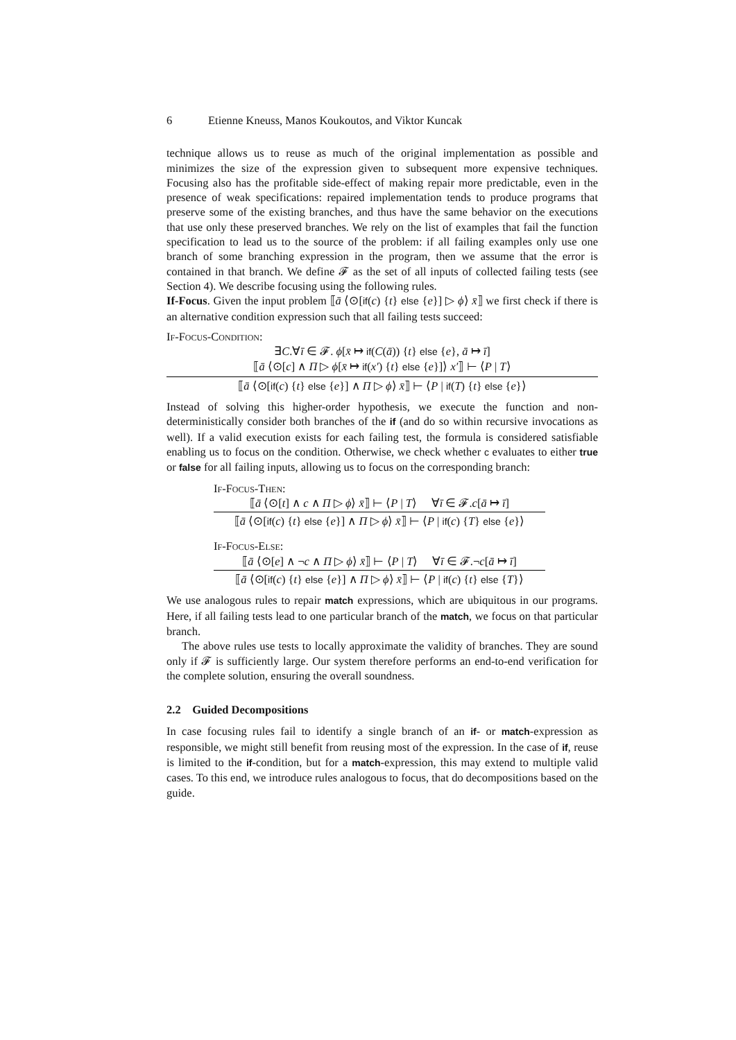6 Etienne Kneuss, Manos Koukoutos, and Viktor Kuncak
technique allows us to reuse as much of the original implementation as possible and minimizes the size of the expression given to subsequent more expensive techniques. Focusing also has the profitable side-effect of making repair more predictable, even in the presence of weak specifications: repaired implementation tends to produce programs that preserve some of the existing branches, and thus have the same behavior on the executions that use only these preserved branches. We rely on the list of examples that fail the function specification to lead us to the source of the problem: if all failing examples only use one branch of some branching expression in the program, then we assume that the error is contained in that branch. We define 𝓕 as the set of all inputs of collected failing tests (see Section 4). We describe focusing using the following rules.
If-Focus. Given the input problem ⟦ā ⟨⊙[if(c) {t} else {e}] ▷ ϕ⟩ x̄⟧ we first check if there is an alternative condition expression such that all failing tests succeed:
If-Focus-Condition:
∃C.∀ī ∈ 𝓕. ϕ[x̄ ↦ if(C(ā)) {t} else {e}, ā ↦ ī]
⟦ā ⟨⊙[c] ∧ Π ▷ ϕ[x̄ ↦ if(x′) {t} else {e}]⟩ x′⟧ ⊢ ⟨P | T⟩
⟦ā ⟨⊙[if(c) {t} else {e}] ∧ Π ▷ ϕ⟩ x̄⟧ ⊢ ⟨P | if(T) {t} else {e}⟩
Instead of solving this higher-order hypothesis, we execute the function and non-deterministically consider both branches of the if (and do so within recursive invocations as well). If a valid execution exists for each failing test, the formula is considered satisfiable enabling us to focus on the condition. Otherwise, we check whether c evaluates to either true or false for all failing inputs, allowing us to focus on the corresponding branch:
If-Focus-Then:
⟦ā ⟨⊙[t] ∧ c ∧ Π ▷ ϕ⟩ x̄⟧ ⊢ ⟨P | T⟩ ∀ī ∈ 𝓕.c[ā ↦ ī]
⟦ā ⟨⊙[if(c) {t} else {e}] ∧ Π ▷ ϕ⟩ x̄⟧ ⊢ ⟨P | if(c) {T} else {e}⟩
If-Focus-Else:
⟦ā ⟨⊙[e] ∧ ¬c ∧ Π ▷ ϕ⟩ x̄⟧ ⊢ ⟨P | T⟩ ∀ī ∈ 𝓕.¬c[ā ↦ ī]
⟦ā ⟨⊙[if(c) {t} else {e}] ∧ Π ▷ ϕ⟩ x̄⟧ ⊢ ⟨P | if(c) {t} else {T}⟩
We use analogous rules to repair match expressions, which are ubiquitous in our programs. Here, if all failing tests lead to one particular branch of the match, we focus on that particular branch.
The above rules use tests to locally approximate the validity of branches. They are sound only if 𝓕 is sufficiently large. Our system therefore performs an end-to-end verification for the complete solution, ensuring the overall soundness.
2.2 Guided Decompositions
In case focusing rules fail to identify a single branch of an if- or match-expression as responsible, we might still benefit from reusing most of the expression. In the case of if, reuse is limited to the if-condition, but for a match-expression, this may extend to multiple valid cases. To this end, we introduce rules analogous to focus, that do decompositions based on the guide.